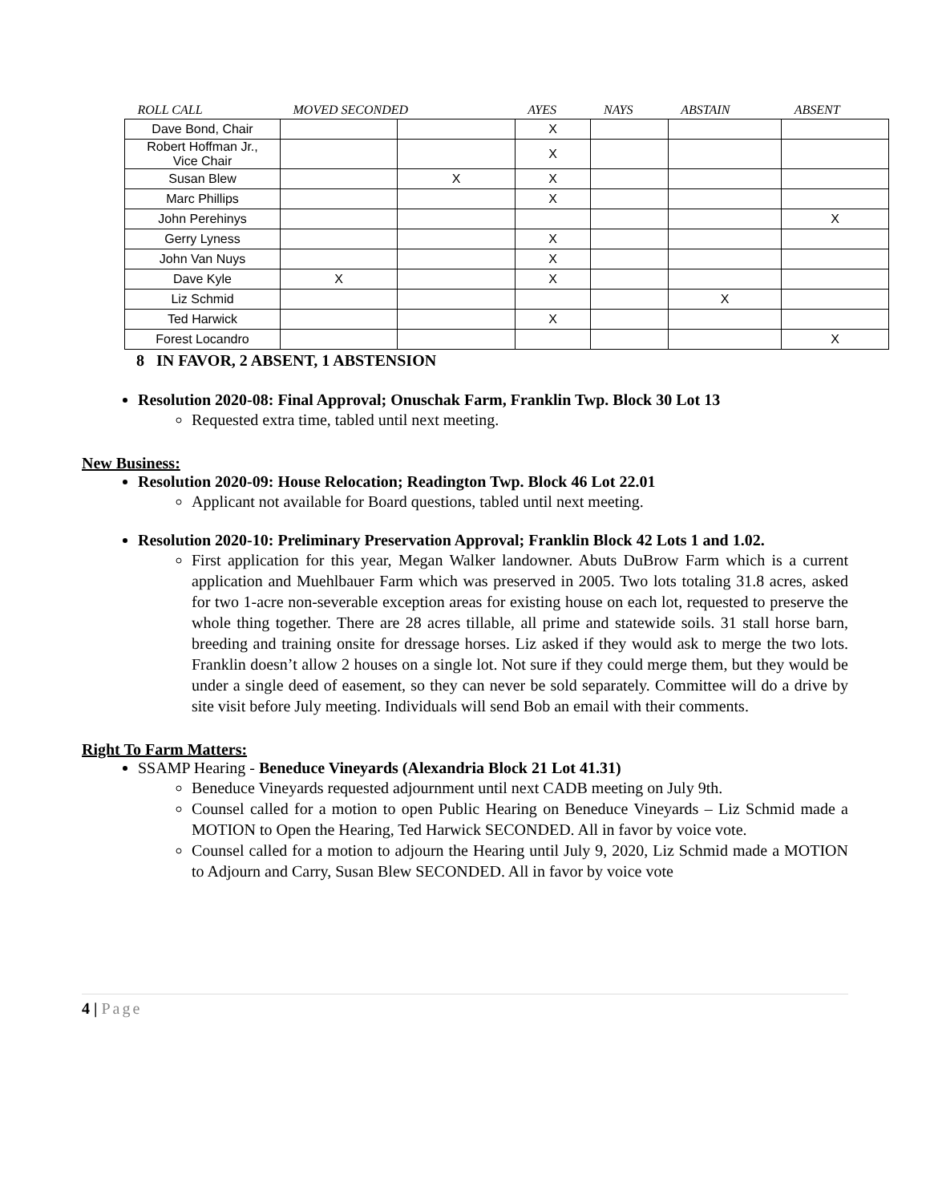| ROLL CALL | MOVED SECONDED | | AYES | NAYS | ABSTAIN | ABSENT |
| --- | --- | --- | --- | --- | --- | --- |
| Dave Bond, Chair | | | X | | | |
| Robert Hoffman Jr., Vice Chair | | | X | | | |
| Susan Blew | | X | X | | | |
| Marc Phillips | | | X | | | |
| John Perehinys | | | | | | X |
| Gerry Lyness | | | X | | | |
| John Van Nuys | | | X | | | |
| Dave Kyle | X | | X | | | |
| Liz Schmid | | | | | X | |
| Ted Harwick | | | X | | | |
| Forest Locandro | | | | | | X |
8 IN FAVOR, 2 ABSENT, 1 ABSTENSION
Resolution 2020-08: Final Approval; Onuschak Farm, Franklin Twp. Block 30 Lot 13
Requested extra time, tabled until next meeting.
New Business:
Resolution 2020-09: House Relocation; Readington Twp. Block 46 Lot 22.01
Applicant not available for Board questions, tabled until next meeting.
Resolution 2020-10: Preliminary Preservation Approval; Franklin Block 42 Lots 1 and 1.02.
First application for this year, Megan Walker landowner. Abuts DuBrow Farm which is a current application and Muehlbauer Farm which was preserved in 2005. Two lots totaling 31.8 acres, asked for two 1-acre non-severable exception areas for existing house on each lot, requested to preserve the whole thing together. There are 28 acres tillable, all prime and statewide soils. 31 stall horse barn, breeding and training onsite for dressage horses. Liz asked if they would ask to merge the two lots. Franklin doesn’t allow 2 houses on a single lot. Not sure if they could merge them, but they would be under a single deed of easement, so they can never be sold separately. Committee will do a drive by site visit before July meeting. Individuals will send Bob an email with their comments.
Right To Farm Matters:
SSAMP Hearing - Beneduce Vineyards (Alexandria Block 21 Lot 41.31)
Beneduce Vineyards requested adjournment until next CADB meeting on July 9th.
Counsel called for a motion to open Public Hearing on Beneduce Vineyards – Liz Schmid made a MOTION to Open the Hearing, Ted Harwick SECONDED. All in favor by voice vote.
Counsel called for a motion to adjourn the Hearing until July 9, 2020, Liz Schmid made a MOTION to Adjourn and Carry, Susan Blew SECONDED. All in favor by voice vote
4 | Page